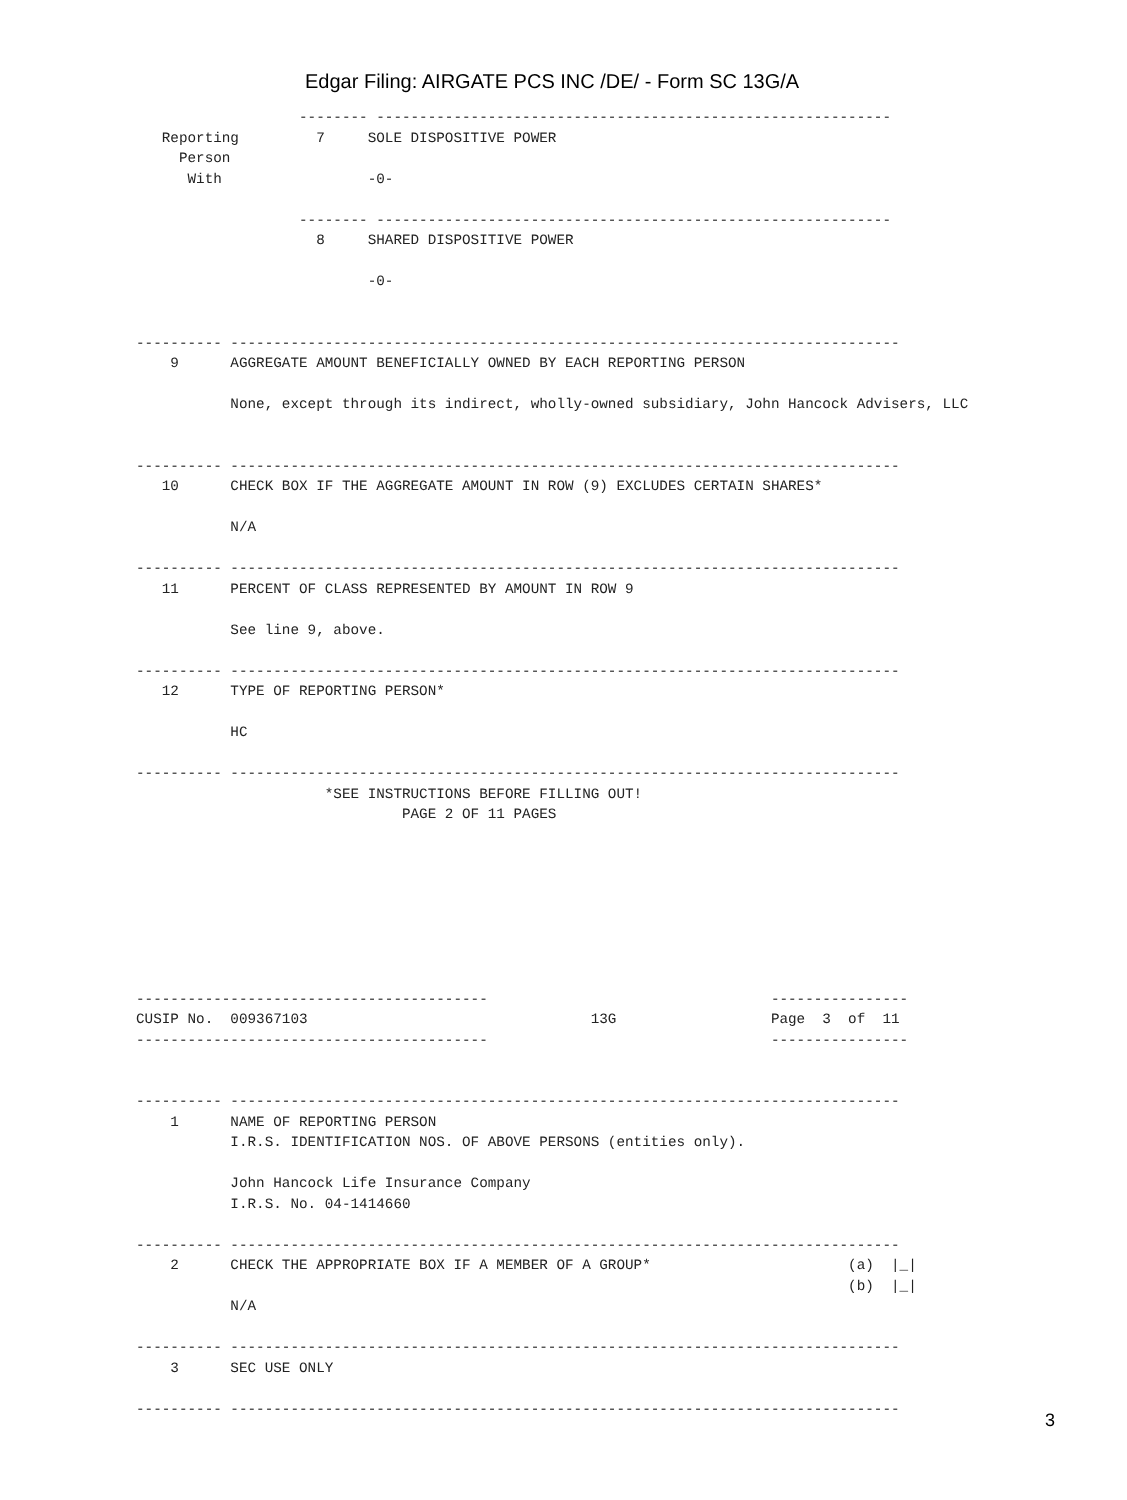Edgar Filing: AIRGATE PCS INC /DE/ - Form SC 13G/A
                   -------- ------------------------------------------------------------
   Reporting         7     SOLE DISPOSITIVE POWER
     Person
      With                 -0-

                   -------- ------------------------------------------------------------
                     8     SHARED DISPOSITIVE POWER

                           -0-


---------- ------------------------------------------------------------------------------
    9      AGGREGATE AMOUNT BENEFICIALLY OWNED BY EACH REPORTING PERSON

           None, except through its indirect, wholly-owned subsidiary, John Hancock Advisers, LLC


---------- ------------------------------------------------------------------------------
   10      CHECK BOX IF THE AGGREGATE AMOUNT IN ROW (9) EXCLUDES CERTAIN SHARES*

           N/A

---------- ------------------------------------------------------------------------------
   11      PERCENT OF CLASS REPRESENTED BY AMOUNT IN ROW 9

           See line 9, above.

---------- ------------------------------------------------------------------------------
   12      TYPE OF REPORTING PERSON*

           HC

---------- ------------------------------------------------------------------------------
                      *SEE INSTRUCTIONS BEFORE FILLING OUT!
                               PAGE 2 OF 11 PAGES








-----------------------------------------                                 ----------------
CUSIP No.  009367103                                 13G                  Page  3  of  11
-----------------------------------------                                 ----------------


---------- ------------------------------------------------------------------------------
    1      NAME OF REPORTING PERSON
           I.R.S. IDENTIFICATION NOS. OF ABOVE PERSONS (entities only).

           John Hancock Life Insurance Company
           I.R.S. No. 04-1414660

---------- ------------------------------------------------------------------------------
    2      CHECK THE APPROPRIATE BOX IF A MEMBER OF A GROUP*                       (a)  |_|
                                                                                   (b)  |_|
           N/A

---------- ------------------------------------------------------------------------------
    3      SEC USE ONLY

---------- ------------------------------------------------------------------------------
3